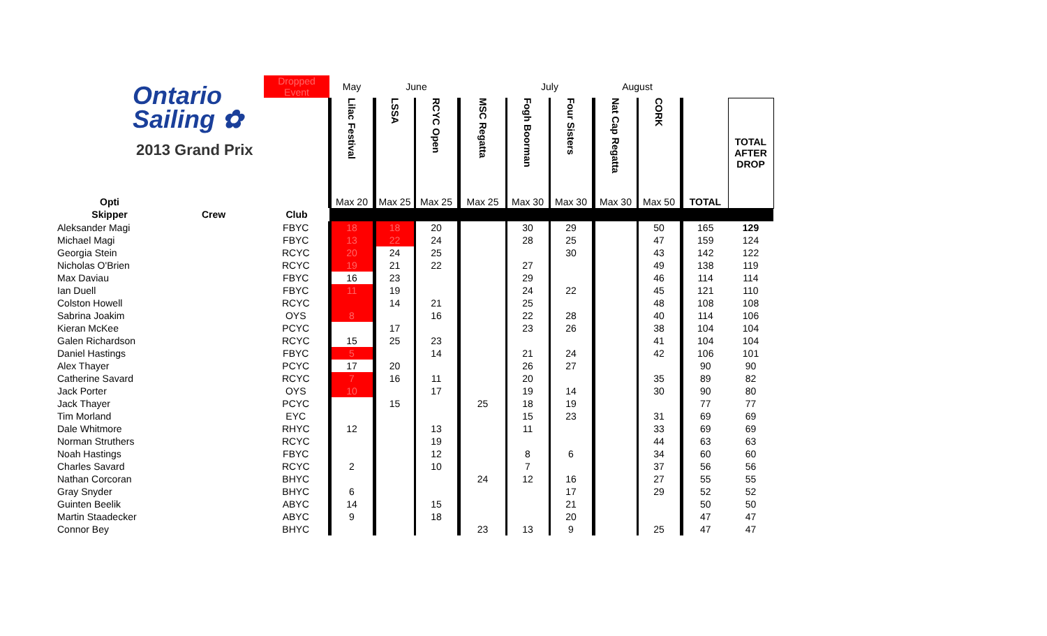Ontario
Sailing ✿
2013 Grand Prix
| | | Dropped Event | May | June | | | July | | August | | | |
| | | | Lilac Festival | LSSA | RCYC Open | MSC Regatta | Fogh Boorman | Four Sisters | Nat Cap Regatta | CORK | | TOTAL AFTER DROP |
| Opti | | | Max 20 | Max 25 | Max 25 | Max 25 | Max 30 | Max 30 | Max 30 | Max 50 | TOTAL | |
| Skipper | Crew | Club | | | | | | | | | | |
| Aleksander Magi | | FBYC | 18 | 18 | 20 | | 30 | 29 | | 50 | 165 | 129 |
| Michael Magi | | FBYC | 13 | 22 | 24 | | 28 | 25 | | 47 | 159 | 124 |
| Georgia Stein | | RCYC | 20 | 24 | 25 | | | 30 | | 43 | 142 | 122 |
| Nicholas O'Brien | | RCYC | 19 | 21 | 22 | | 27 | | | 49 | 138 | 119 |
| Max Daviau | | FBYC | 16 | 23 | | | 29 | | | 46 | 114 | 114 |
| Ian Duell | | FBYC | 11 | 19 | | | 24 | 22 | | 45 | 121 | 110 |
| Colston Howell | | RCYC | | 14 | 21 | | 25 | | | 48 | 108 | 108 |
| Sabrina Joakim | | OYS | 8 | | 16 | | 22 | 28 | | 40 | 114 | 106 |
| Kieran McKee | | PCYC | | 17 | | | 23 | 26 | | 38 | 104 | 104 |
| Galen Richardson | | RCYC | 15 | 25 | 23 | | | | | 41 | 104 | 104 |
| Daniel Hastings | | FBYC | 5 | | 14 | | 21 | 24 | | 42 | 106 | 101 |
| Alex Thayer | | PCYC | 17 | 20 | | | 26 | 27 | | | 90 | 90 |
| Catherine Savard | | RCYC | 7 | 16 | 11 | | 20 | | | 35 | 89 | 82 |
| Jack Porter | | OYS | 10 | | 17 | | 19 | 14 | | 30 | 90 | 80 |
| Jack Thayer | | PCYC | | 15 | | 25 | 18 | 19 | | | 77 | 77 |
| Tim Morland | | EYC | | | | | 15 | 23 | | 31 | 69 | 69 |
| Dale Whitmore | | RHYC | 12 | | 13 | | 11 | | | 33 | 69 | 69 |
| Norman Struthers | | RCYC | | | 19 | | | | | 44 | 63 | 63 |
| Noah Hastings | | FBYC | | | 12 | | 8 | 6 | | 34 | 60 | 60 |
| Charles Savard | | RCYC | 2 | | 10 | | 7 | | | 37 | 56 | 56 |
| Nathan Corcoran | | BHYC | | | | 24 | 12 | 16 | | 27 | 55 | 55 |
| Gray Snyder | | BHYC | 6 | | | | | 17 | | 29 | 52 | 52 |
| Guinten Beelik | | ABYC | 14 | | 15 | | | 21 | | | 50 | 50 |
| Martin Staadecker | | ABYC | 9 | | 18 | | | 20 | | | 47 | 47 |
| Connor Bey | | BHYC | | | | 23 | 13 | 9 | | 25 | 47 | 47 |